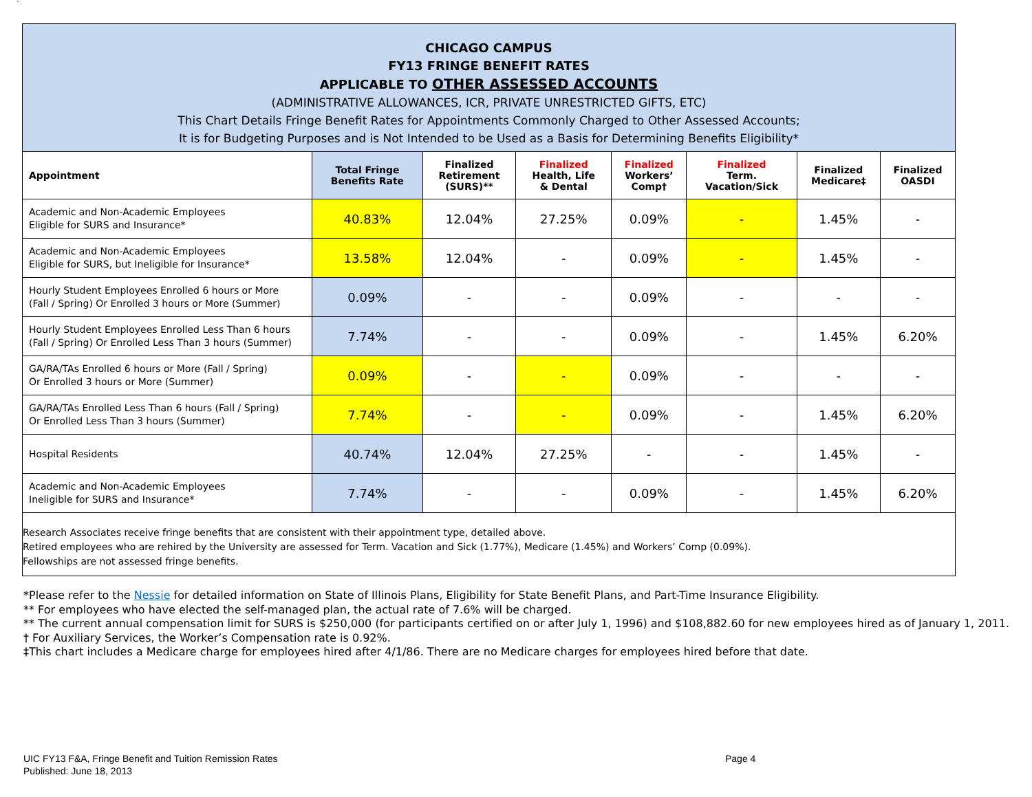`
| CHICAGO CAMPUS FY13 FRINGE BENEFIT RATES APPLICABLE TO OTHER ASSESSED ACCOUNTS (ADMINISTRATIVE ALLOWANCES, ICR, PRIVATE UNRESTRICTED GIFTS, ETC) This Chart Details Fringe Benefit Rates for Appointments Commonly Charged to Other Assessed Accounts; It is for Budgeting Purposes and is Not Intended to be Used as a Basis for Determining Benefits Eligibility* | | | | | | | |
| Appointment | Total Fringe Benefits Rate | Finalized Retirement (SURS)** | Finalized Health, Life & Dental | Finalized Workers’ Comp† | Finalized Term. Vacation/Sick | Finalized Medicare‡ | Finalized OASDI |
| Academic and Non-Academic Employees Eligible for SURS and Insurance* | 40.83% | 12.04% | 27.25% | 0.09% | - | 1.45% | - |
| Academic and Non-Academic Employees Eligible for SURS, but Ineligible for Insurance* | 13.58% | 12.04% | - | 0.09% | - | 1.45% | - |
| Hourly Student Employees Enrolled 6 hours or More (Fall / Spring) Or Enrolled 3 hours or More (Summer) | 0.09% | - | - | 0.09% | - | - | - |
| Hourly Student Employees Enrolled Less Than 6 hours (Fall / Spring) Or Enrolled Less Than 3 hours (Summer) | 7.74% | - | - | 0.09% | - | 1.45% | 6.20% |
| GA/RA/TAs Enrolled 6 hours or More (Fall / Spring) Or Enrolled 3 hours or More (Summer) | 0.09% | - | - | 0.09% | - | - | - |
| GA/RA/TAs Enrolled Less Than 6 hours (Fall / Spring) Or Enrolled Less Than 3 hours (Summer) | 7.74% | - | - | 0.09% | - | 1.45% | 6.20% |
| Hospital Residents | 40.74% | 12.04% | 27.25% | - | - | 1.45% | - |
| Academic and Non-Academic Employees Ineligible for SURS and Insurance* | 7.74% | - | - | 0.09% | - | 1.45% | 6.20% |
| Research Associates receive fringe benefits that are consistent with their appointment type, detailed above. Retired employees who are rehired by the University are assessed for Term. Vacation and Sick (1.77%), Medicare (1.45%) and Workers’ Comp (0.09%). Fellowships are not assessed fringe benefits. | | | | | | | |
*Please refer to the Nessie for detailed information on State of Illinois Plans, Eligibility for State Benefit Plans, and Part-Time Insurance Eligibility.
** For employees who have elected the self-managed plan, the actual rate of 7.6% will be charged.
** The current annual compensation limit for SURS is $250,000 (for participants certified on or after July 1, 1996) and $108,882.60 for new employees hired as of January 1, 2011.
† For Auxiliary Services, the Worker’s Compensation rate is 0.92%.
‡This chart includes a Medicare charge for employees hired after 4/1/86. There are no Medicare charges for employees hired before that date.
UIC FY13 F&A, Fringe Benefit and Tuition Remission Rates
Published: June 18, 2013
Page 4